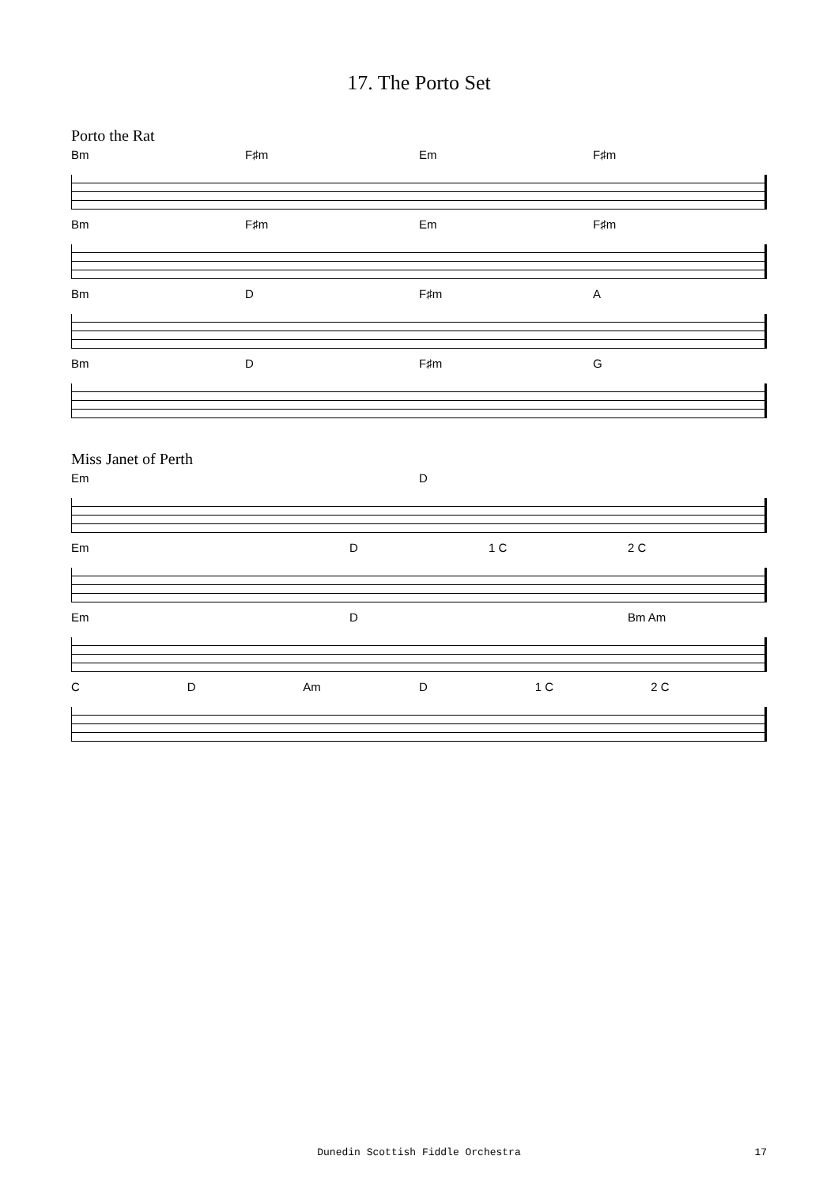17. The Porto Set
Porto the Rat
Bm F♯m Em F♯m
Bm F♯m Em F♯m
Bm D F♯m A
Bm D F♯m G
Miss Janet of Perth
Em D
Em D 1 C 2 C
Em D Bm Am
C D Am D 1 C 2 C
Dunedin Scottish Fiddle Orchestra
17